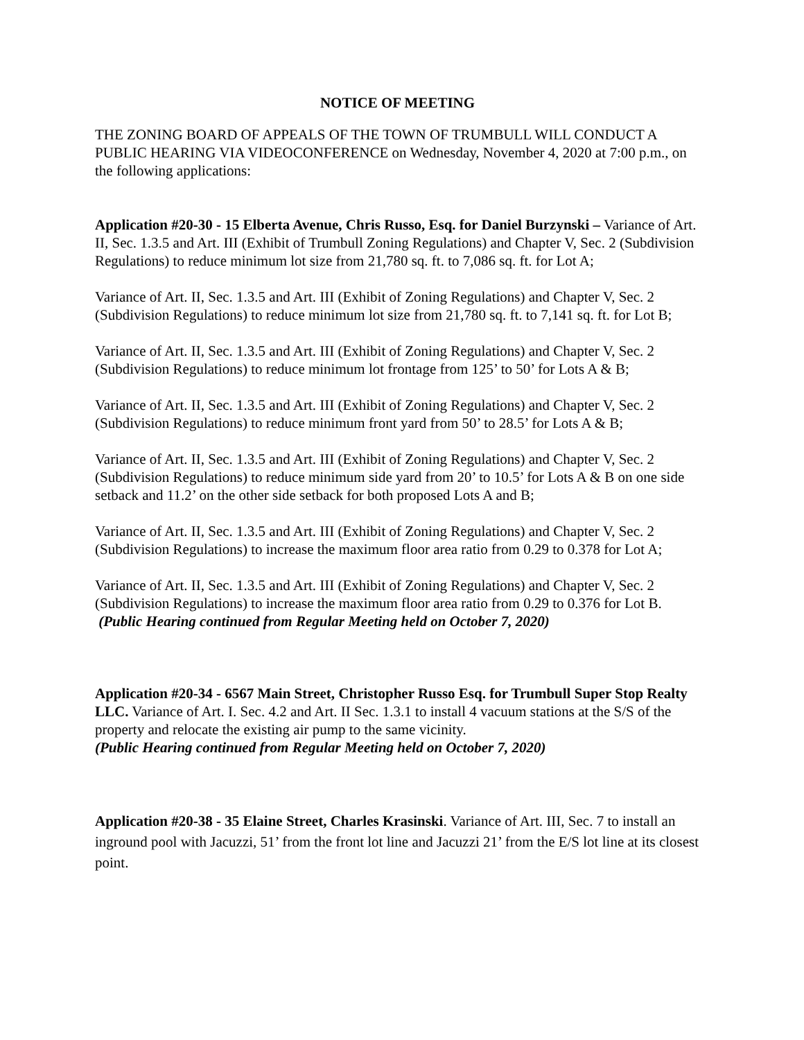NOTICE OF MEETING
THE ZONING BOARD OF APPEALS OF THE TOWN OF TRUMBULL WILL CONDUCT A PUBLIC HEARING VIA VIDEOCONFERENCE on Wednesday, November 4, 2020 at 7:00 p.m., on the following applications:
Application #20-30 - 15 Elberta Avenue, Chris Russo, Esq. for Daniel Burzynski – Variance of Art. II, Sec. 1.3.5 and Art. III (Exhibit of Trumbull Zoning Regulations) and Chapter V, Sec. 2 (Subdivision Regulations) to reduce minimum lot size from 21,780 sq. ft. to 7,086 sq. ft. for Lot A;
Variance of Art. II, Sec. 1.3.5 and Art. III (Exhibit of Zoning Regulations) and Chapter V, Sec. 2 (Subdivision Regulations) to reduce minimum lot size from 21,780 sq. ft. to 7,141 sq. ft. for Lot B;
Variance of Art. II, Sec. 1.3.5 and Art. III (Exhibit of Zoning Regulations) and Chapter V, Sec. 2 (Subdivision Regulations) to reduce minimum lot frontage from 125’ to 50’ for Lots A & B;
Variance of Art. II, Sec. 1.3.5 and Art. III (Exhibit of Zoning Regulations) and Chapter V, Sec. 2 (Subdivision Regulations) to reduce minimum front yard from 50’ to 28.5’ for Lots A & B;
Variance of Art. II, Sec. 1.3.5 and Art. III (Exhibit of Zoning Regulations) and Chapter V, Sec. 2 (Subdivision Regulations) to reduce minimum side yard from 20’ to 10.5’ for Lots A & B on one side setback and 11.2’ on the other side setback for both proposed Lots A and B;
Variance of Art. II, Sec. 1.3.5 and Art. III (Exhibit of Zoning Regulations) and Chapter V, Sec. 2 (Subdivision Regulations) to increase the maximum floor area ratio from 0.29 to 0.378 for Lot A;
Variance of Art. II, Sec. 1.3.5 and Art. III (Exhibit of Zoning Regulations) and Chapter V, Sec. 2 (Subdivision Regulations) to increase the maximum floor area ratio from 0.29 to 0.376 for Lot B. (Public Hearing continued from Regular Meeting held on October 7, 2020)
Application #20-34 - 6567 Main Street, Christopher Russo Esq. for Trumbull Super Stop Realty LLC. Variance of Art. I. Sec. 4.2 and Art. II Sec. 1.3.1 to install 4 vacuum stations at the S/S of the property and relocate the existing air pump to the same vicinity.
(Public Hearing continued from Regular Meeting held on October 7, 2020)
Application #20-38 - 35 Elaine Street, Charles Krasinski. Variance of Art. III, Sec. 7 to install an inground pool with Jacuzzi, 51’ from the front lot line and Jacuzzi 21’ from the E/S lot line at its closest point.